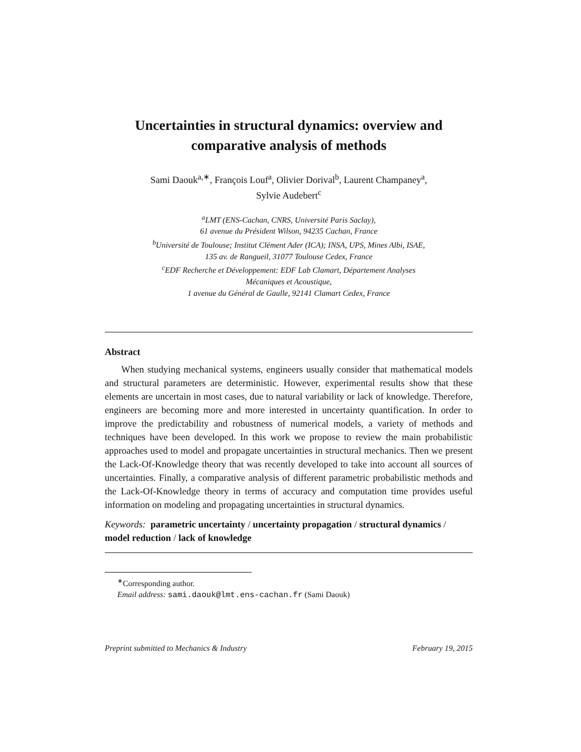Uncertainties in structural dynamics: overview and comparative analysis of methods
Sami Daouk<sup>a,∗</sup>, François Louf<sup>a</sup>, Olivier Dorival<sup>b</sup>, Laurent Champaney<sup>a</sup>,
Sylvie Audebert<sup>c</sup>
<sup>a</sup> LMT (ENS-Cachan, CNRS, Université Paris Saclay),
61 avenue du Président Wilson, 94235 Cachan, France
<sup>b</sup> Université de Toulouse; Institut Clément Ader (ICA); INSA, UPS, Mines Albi, ISAE,
135 av. de Rangueil, 31077 Toulouse Cedex, France
<sup>c</sup> EDF Recherche et Développement: EDF Lab Clamart, Département Analyses
Mécaniques et Acoustique,
1 avenue du Général de Gaulle, 92141 Clamart Cedex, France
Abstract
When studying mechanical systems, engineers usually consider that mathematical models and structural parameters are deterministic. However, experimental results show that these elements are uncertain in most cases, due to natural variability or lack of knowledge. Therefore, engineers are becoming more and more interested in uncertainty quantification. In order to improve the predictability and robustness of numerical models, a variety of methods and techniques have been developed. In this work we propose to review the main probabilistic approaches used to model and propagate uncertainties in structural mechanics. Then we present the Lack-Of-Knowledge theory that was recently developed to take into account all sources of uncertainties. Finally, a comparative analysis of different parametric probabilistic methods and the Lack-Of-Knowledge theory in terms of accuracy and computation time provides useful information on modeling and propagating uncertainties in structural dynamics.
Keywords: parametric uncertainty / uncertainty propagation / structural dynamics / model reduction / lack of knowledge
<sup>∗</sup>Corresponding author.
Email address: sami.daouk@lmt.ens-cachan.fr (Sami Daouk)
Preprint submitted to Mechanics & Industry February 19, 2015